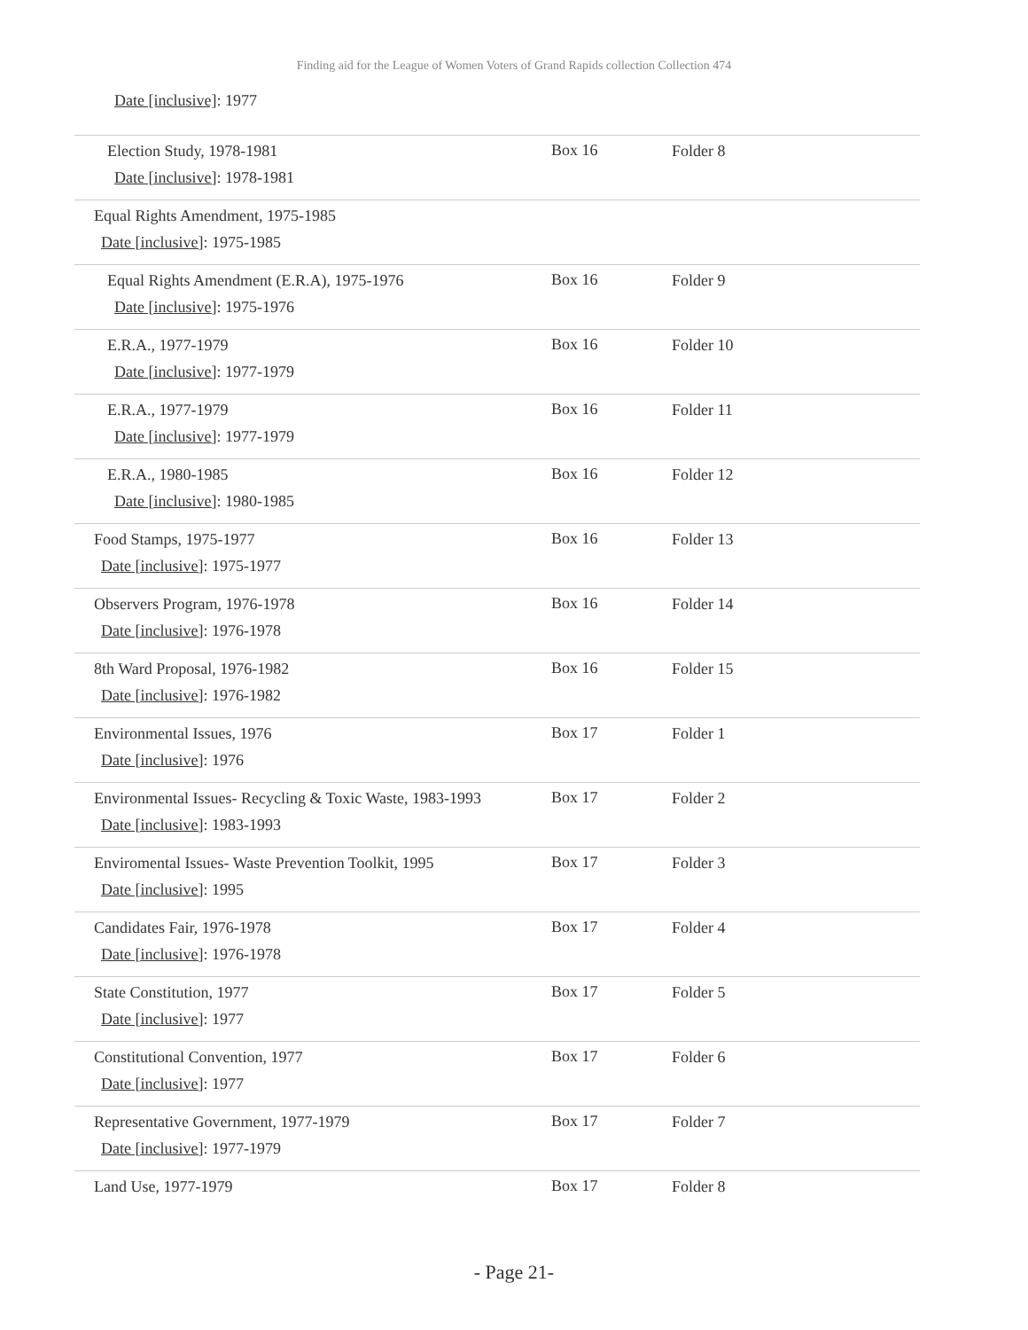Finding aid for the League of Women Voters of Grand Rapids collection Collection 474
| Date [inclusive] : 1977 | | |
| Election Study, 1978-1981 Date [inclusive] : 1978-1981 | Box 16 | Folder 8 |
| Equal Rights Amendment, 1975-1985 Date [inclusive] : 1975-1985 | | |
| Equal Rights Amendment (E.R.A), 1975-1976 Date [inclusive] : 1975-1976 | Box 16 | Folder 9 |
| E.R.A., 1977-1979 Date [inclusive] : 1977-1979 | Box 16 | Folder 10 |
| E.R.A., 1977-1979 Date [inclusive] : 1977-1979 | Box 16 | Folder 11 |
| E.R.A., 1980-1985 Date [inclusive] : 1980-1985 | Box 16 | Folder 12 |
| Food Stamps, 1975-1977 Date [inclusive] : 1975-1977 | Box 16 | Folder 13 |
| Observers Program, 1976-1978 Date [inclusive] : 1976-1978 | Box 16 | Folder 14 |
| 8th Ward Proposal, 1976-1982 Date [inclusive] : 1976-1982 | Box 16 | Folder 15 |
| Environmental Issues, 1976 Date [inclusive] : 1976 | Box 17 | Folder 1 |
| Environmental Issues- Recycling & Toxic Waste, 1983-1993 Date [inclusive] : 1983-1993 | Box 17 | Folder 2 |
| Enviromental Issues- Waste Prevention Toolkit, 1995 Date [inclusive] : 1995 | Box 17 | Folder 3 |
| Candidates Fair, 1976-1978 Date [inclusive] : 1976-1978 | Box 17 | Folder 4 |
| State Constitution, 1977 Date [inclusive] : 1977 | Box 17 | Folder 5 |
| Constitutional Convention, 1977 Date [inclusive] : 1977 | Box 17 | Folder 6 |
| Representative Government, 1977-1979 Date [inclusive] : 1977-1979 | Box 17 | Folder 7 |
| Land Use, 1977-1979 | Box 17 | Folder 8 |
- Page 21-